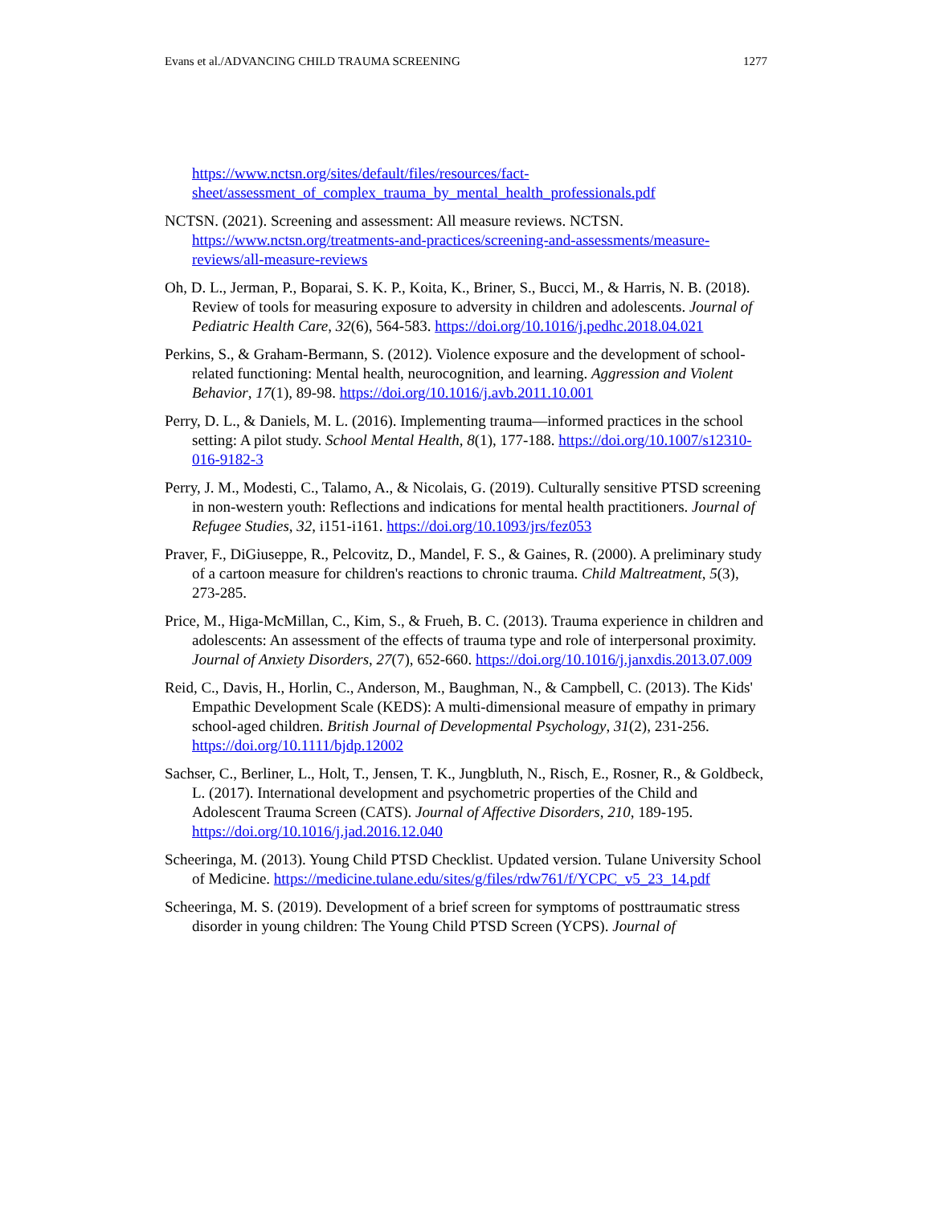Evans et al./ADVANCING CHILD TRAUMA SCREENING 1277
https://www.nctsn.org/sites/default/files/resources/fact-sheet/assessment_of_complex_trauma_by_mental_health_professionals.pdf
NCTSN. (2021). Screening and assessment: All measure reviews. NCTSN. https://www.nctsn.org/treatments-and-practices/screening-and-assessments/measure-reviews/all-measure-reviews
Oh, D. L., Jerman, P., Boparai, S. K. P., Koita, K., Briner, S., Bucci, M., & Harris, N. B. (2018). Review of tools for measuring exposure to adversity in children and adolescents. Journal of Pediatric Health Care, 32(6), 564-583. https://doi.org/10.1016/j.pedhc.2018.04.021
Perkins, S., & Graham-Bermann, S. (2012). Violence exposure and the development of school-related functioning: Mental health, neurocognition, and learning. Aggression and Violent Behavior, 17(1), 89-98. https://doi.org/10.1016/j.avb.2011.10.001
Perry, D. L., & Daniels, M. L. (2016). Implementing trauma—informed practices in the school setting: A pilot study. School Mental Health, 8(1), 177-188. https://doi.org/10.1007/s12310-016-9182-3
Perry, J. M., Modesti, C., Talamo, A., & Nicolais, G. (2019). Culturally sensitive PTSD screening in non-western youth: Reflections and indications for mental health practitioners. Journal of Refugee Studies, 32, i151-i161. https://doi.org/10.1093/jrs/fez053
Praver, F., DiGiuseppe, R., Pelcovitz, D., Mandel, F. S., & Gaines, R. (2000). A preliminary study of a cartoon measure for children's reactions to chronic trauma. Child Maltreatment, 5(3), 273-285.
Price, M., Higa-McMillan, C., Kim, S., & Frueh, B. C. (2013). Trauma experience in children and adolescents: An assessment of the effects of trauma type and role of interpersonal proximity. Journal of Anxiety Disorders, 27(7), 652-660. https://doi.org/10.1016/j.janxdis.2013.07.009
Reid, C., Davis, H., Horlin, C., Anderson, M., Baughman, N., & Campbell, C. (2013). The Kids' Empathic Development Scale (KEDS): A multi-dimensional measure of empathy in primary school-aged children. British Journal of Developmental Psychology, 31(2), 231-256. https://doi.org/10.1111/bjdp.12002
Sachser, C., Berliner, L., Holt, T., Jensen, T. K., Jungbluth, N., Risch, E., Rosner, R., & Goldbeck, L. (2017). International development and psychometric properties of the Child and Adolescent Trauma Screen (CATS). Journal of Affective Disorders, 210, 189-195. https://doi.org/10.1016/j.jad.2016.12.040
Scheeringa, M. (2013). Young Child PTSD Checklist. Updated version. Tulane University School of Medicine. https://medicine.tulane.edu/sites/g/files/rdw761/f/YCPC_v5_23_14.pdf
Scheeringa, M. S. (2019). Development of a brief screen for symptoms of posttraumatic stress disorder in young children: The Young Child PTSD Screen (YCPS). Journal of